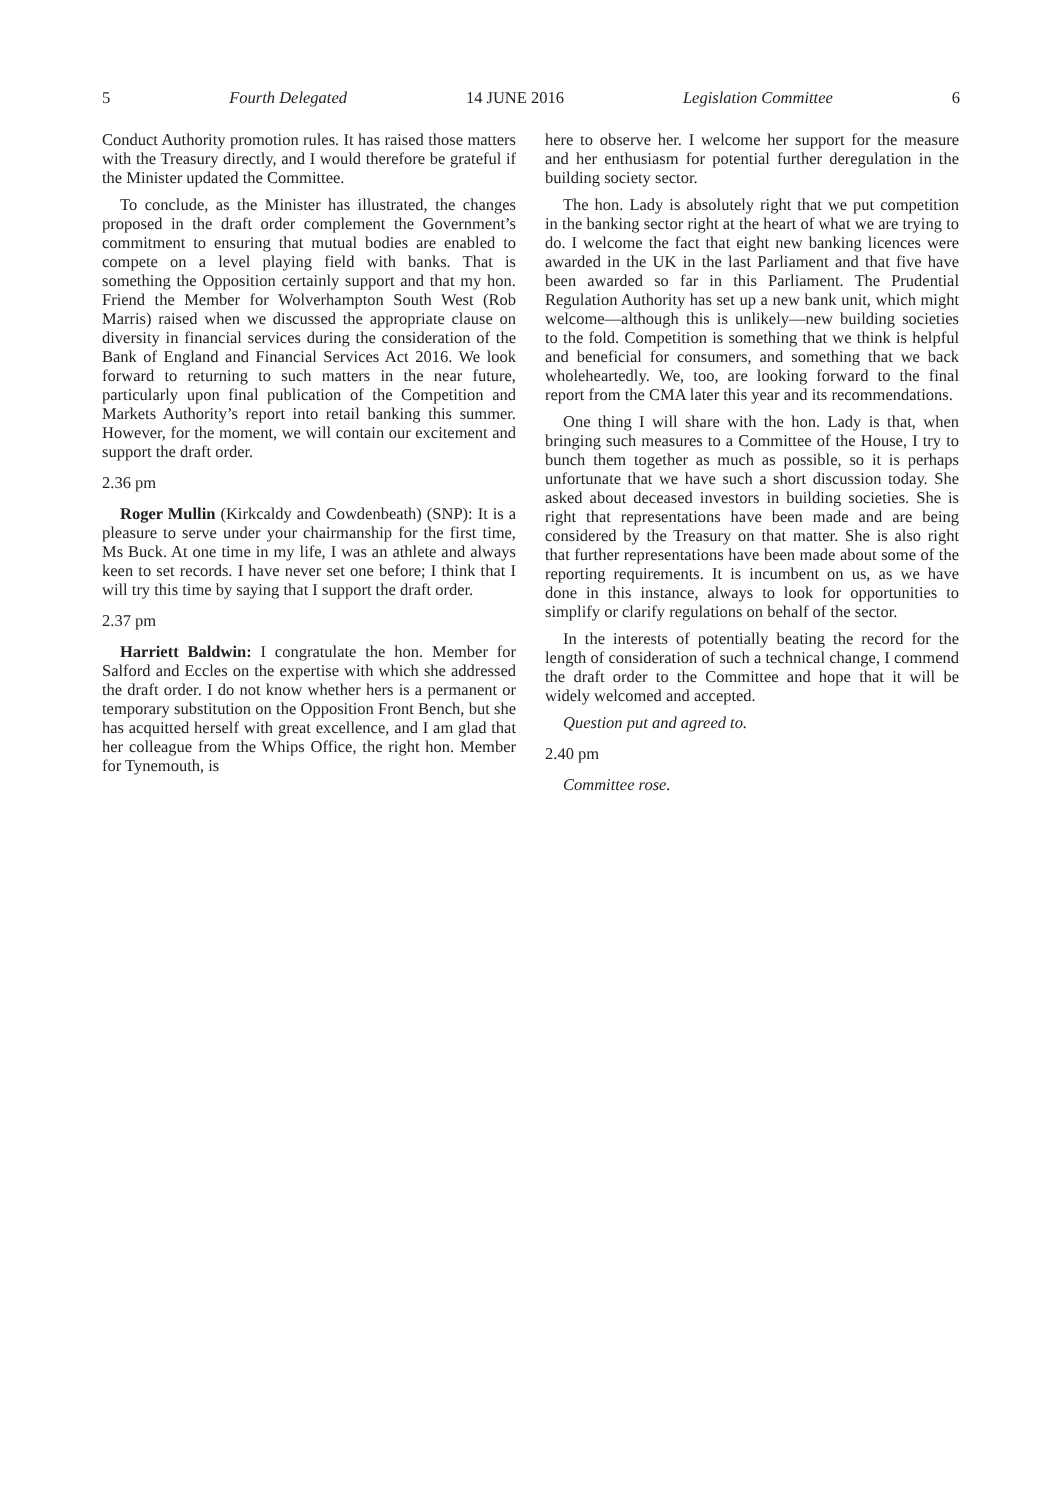5 Fourth Delegated 14 JUNE 2016 Legislation Committee 6
Conduct Authority promotion rules. It has raised those matters with the Treasury directly, and I would therefore be grateful if the Minister updated the Committee.
To conclude, as the Minister has illustrated, the changes proposed in the draft order complement the Government’s commitment to ensuring that mutual bodies are enabled to compete on a level playing field with banks. That is something the Opposition certainly support and that my hon. Friend the Member for Wolverhampton South West (Rob Marris) raised when we discussed the appropriate clause on diversity in financial services during the consideration of the Bank of England and Financial Services Act 2016. We look forward to returning to such matters in the near future, particularly upon final publication of the Competition and Markets Authority’s report into retail banking this summer. However, for the moment, we will contain our excitement and support the draft order.
2.36 pm
Roger Mullin (Kirkcaldy and Cowdenbeath) (SNP): It is a pleasure to serve under your chairmanship for the first time, Ms Buck. At one time in my life, I was an athlete and always keen to set records. I have never set one before; I think that I will try this time by saying that I support the draft order.
2.37 pm
Harriett Baldwin: I congratulate the hon. Member for Salford and Eccles on the expertise with which she addressed the draft order. I do not know whether hers is a permanent or temporary substitution on the Opposition Front Bench, but she has acquitted herself with great excellence, and I am glad that her colleague from the Whips Office, the right hon. Member for Tynemouth, is
here to observe her. I welcome her support for the measure and her enthusiasm for potential further deregulation in the building society sector.
The hon. Lady is absolutely right that we put competition in the banking sector right at the heart of what we are trying to do. I welcome the fact that eight new banking licences were awarded in the UK in the last Parliament and that five have been awarded so far in this Parliament. The Prudential Regulation Authority has set up a new bank unit, which might welcome—although this is unlikely—new building societies to the fold. Competition is something that we think is helpful and beneficial for consumers, and something that we back wholeheartedly. We, too, are looking forward to the final report from the CMA later this year and its recommendations.
One thing I will share with the hon. Lady is that, when bringing such measures to a Committee of the House, I try to bunch them together as much as possible, so it is perhaps unfortunate that we have such a short discussion today. She asked about deceased investors in building societies. She is right that representations have been made and are being considered by the Treasury on that matter. She is also right that further representations have been made about some of the reporting requirements. It is incumbent on us, as we have done in this instance, always to look for opportunities to simplify or clarify regulations on behalf of the sector.
In the interests of potentially beating the record for the length of consideration of such a technical change, I commend the draft order to the Committee and hope that it will be widely welcomed and accepted.
Question put and agreed to.
2.40 pm
Committee rose.